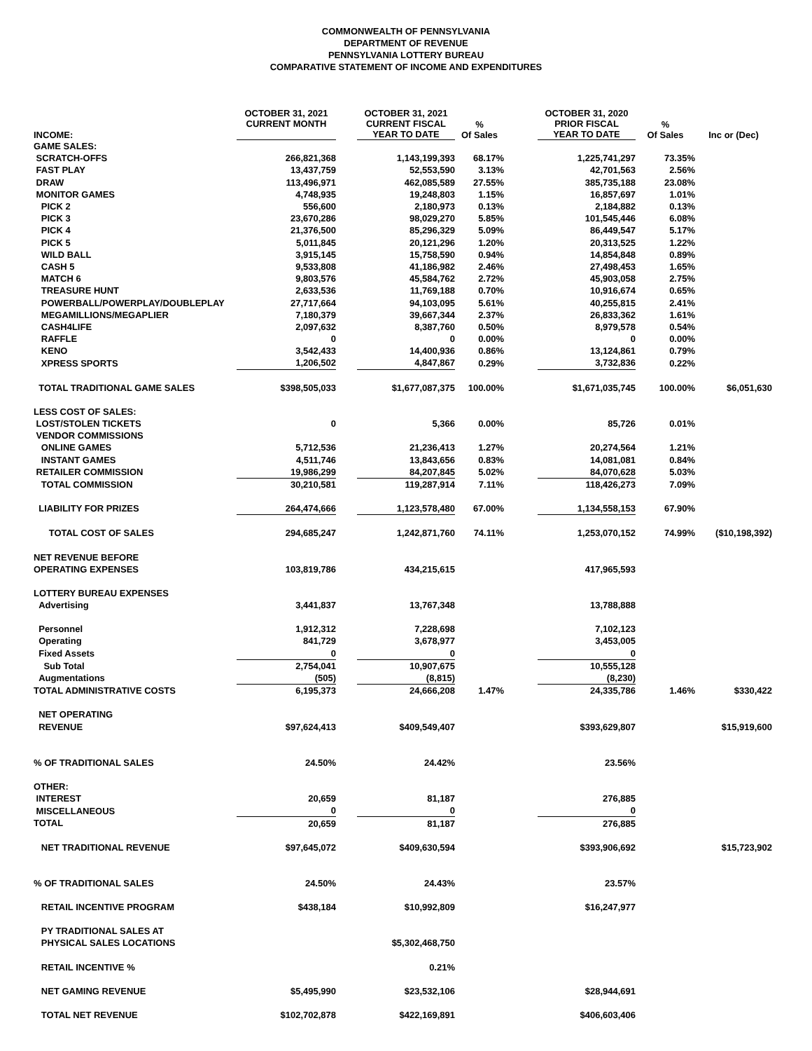COMMONWEALTH OF PENNSYLVANIA
DEPARTMENT OF REVENUE
PENNSYLVANIA LOTTERY BUREAU
COMPARATIVE STATEMENT OF INCOME AND EXPENDITURES
| INCOME: | OCTOBER 31, 2021 CURRENT MONTH | | OCTOBER 31, 2021 CURRENT FISCAL YEAR TO DATE | % Of Sales | | OCTOBER 31, 2020 PRIOR FISCAL YEAR TO DATE | % Of Sales | Inc or (Dec) |
| --- | --- | --- | --- | --- | --- | --- | --- | --- |
| GAME SALES: | | | | | | | | |
| SCRATCH-OFFS | 266,821,368 | | 1,143,199,393 | 68.17% | | 1,225,741,297 | 73.35% | |
| FAST PLAY | 13,437,759 | | 52,553,590 | 3.13% | | 42,701,563 | 2.56% | |
| DRAW | 113,496,971 | | 462,085,589 | 27.55% | | 385,735,188 | 23.08% | |
| MONITOR GAMES | 4,748,935 | | 19,248,803 | 1.15% | | 16,857,697 | 1.01% | |
| PICK 2 | 556,600 | | 2,180,973 | 0.13% | | 2,184,882 | 0.13% | |
| PICK 3 | 23,670,286 | | 98,029,270 | 5.85% | | 101,545,446 | 6.08% | |
| PICK 4 | 21,376,500 | | 85,296,329 | 5.09% | | 86,449,547 | 5.17% | |
| PICK 5 | 5,011,845 | | 20,121,296 | 1.20% | | 20,313,525 | 1.22% | |
| WILD BALL | 3,915,145 | | 15,758,590 | 0.94% | | 14,854,848 | 0.89% | |
| CASH 5 | 9,533,808 | | 41,186,982 | 2.46% | | 27,498,453 | 1.65% | |
| MATCH 6 | 9,803,576 | | 45,584,762 | 2.72% | | 45,903,058 | 2.75% | |
| TREASURE HUNT | 2,633,536 | | 11,769,188 | 0.70% | | 10,916,674 | 0.65% | |
| POWERBALL/POWERPLAY/DOUBLEPLAY | 27,717,664 | | 94,103,095 | 5.61% | | 40,255,815 | 2.41% | |
| MEGAMILLIONS/MEGAPLIER | 7,180,379 | | 39,667,344 | 2.37% | | 26,833,362 | 1.61% | |
| CASH4LIFE | 2,097,632 | | 8,387,760 | 0.50% | | 8,979,578 | 0.54% | |
| RAFFLE | 0 | | 0 | 0.00% | | 0 | 0.00% | |
| KENO | 3,542,433 | | 14,400,936 | 0.86% | | 13,124,861 | 0.79% | |
| XPRESS SPORTS | 1,206,502 | | 4,847,867 | 0.29% | | 3,732,836 | 0.22% | |
| TOTAL TRADITIONAL GAME SALES | $398,505,033 | | $1,677,087,375 | 100.00% | | $1,671,035,745 | 100.00% | $6,051,630 |
| LESS COST OF SALES: | | | | | | | | |
| LOST/STOLEN TICKETS | 0 | | 5,366 | 0.00% | | 85,726 | 0.01% | |
| VENDOR COMMISSIONS | | | | | | | | |
| ONLINE GAMES | 5,712,536 | | 21,236,413 | 1.27% | | 20,274,564 | 1.21% | |
| INSTANT GAMES | 4,511,746 | | 13,843,656 | 0.83% | | 14,081,081 | 0.84% | |
| RETAILER COMMISSION | 19,986,299 | | 84,207,845 | 5.02% | | 84,070,628 | 5.03% | |
| TOTAL COMMISSION | 30,210,581 | | 119,287,914 | 7.11% | | 118,426,273 | 7.09% | |
| LIABILITY FOR PRIZES | 264,474,666 | | 1,123,578,480 | 67.00% | | 1,134,558,153 | 67.90% | |
| TOTAL COST OF SALES | 294,685,247 | | 1,242,871,760 | 74.11% | | 1,253,070,152 | 74.99% | ($10,198,392) |
| NET REVENUE BEFORE | | | | | | | | |
| OPERATING EXPENSES | 103,819,786 | | 434,215,615 | | | 417,965,593 | | |
| LOTTERY BUREAU EXPENSES | | | | | | | | |
| Advertising | 3,441,837 | | 13,767,348 | | | 13,788,888 | | |
| Personnel | 1,912,312 | | 7,228,698 | | | 7,102,123 | | |
| Operating | 841,729 | | 3,678,977 | | | 3,453,005 | | |
| Fixed Assets | 0 | | 0 | | | 0 | | |
| Sub Total | 2,754,041 | | 10,907,675 | | | 10,555,128 | | |
| Augmentations | (505) | | (8,815) | | | (8,230) | | |
| TOTAL ADMINISTRATIVE COSTS | 6,195,373 | | 24,666,208 | 1.47% | | 24,335,786 | 1.46% | $330,422 |
| NET OPERATING | | | | | | | | |
| REVENUE | $97,624,413 | | $409,549,407 | | | $393,629,807 | | $15,919,600 |
| % OF TRADITIONAL SALES | 24.50% | | 24.42% | | | 23.56% | | |
| OTHER: | | | | | | | | |
| INTEREST | 20,659 | | 81,187 | | | 276,885 | | |
| MISCELLANEOUS | 0 | | 0 | | | 0 | | |
| TOTAL | 20,659 | | 81,187 | | | 276,885 | | |
| NET TRADITIONAL REVENUE | $97,645,072 | | $409,630,594 | | | $393,906,692 | | $15,723,902 |
| % OF TRADITIONAL SALES | 24.50% | | 24.43% | | | 23.57% | | |
| RETAIL INCENTIVE PROGRAM | $438,184 | | $10,992,809 | | | $16,247,977 | | |
| PY TRADITIONAL SALES AT | | | | | | | | |
| PHYSICAL SALES LOCATIONS | | | $5,302,468,750 | | | | | |
| RETAIL INCENTIVE % | | | 0.21% | | | | | |
| NET GAMING REVENUE | $5,495,990 | | $23,532,106 | | | $28,944,691 | | |
| TOTAL NET REVENUE | $102,702,878 | | $422,169,891 | | | $406,603,406 | | |